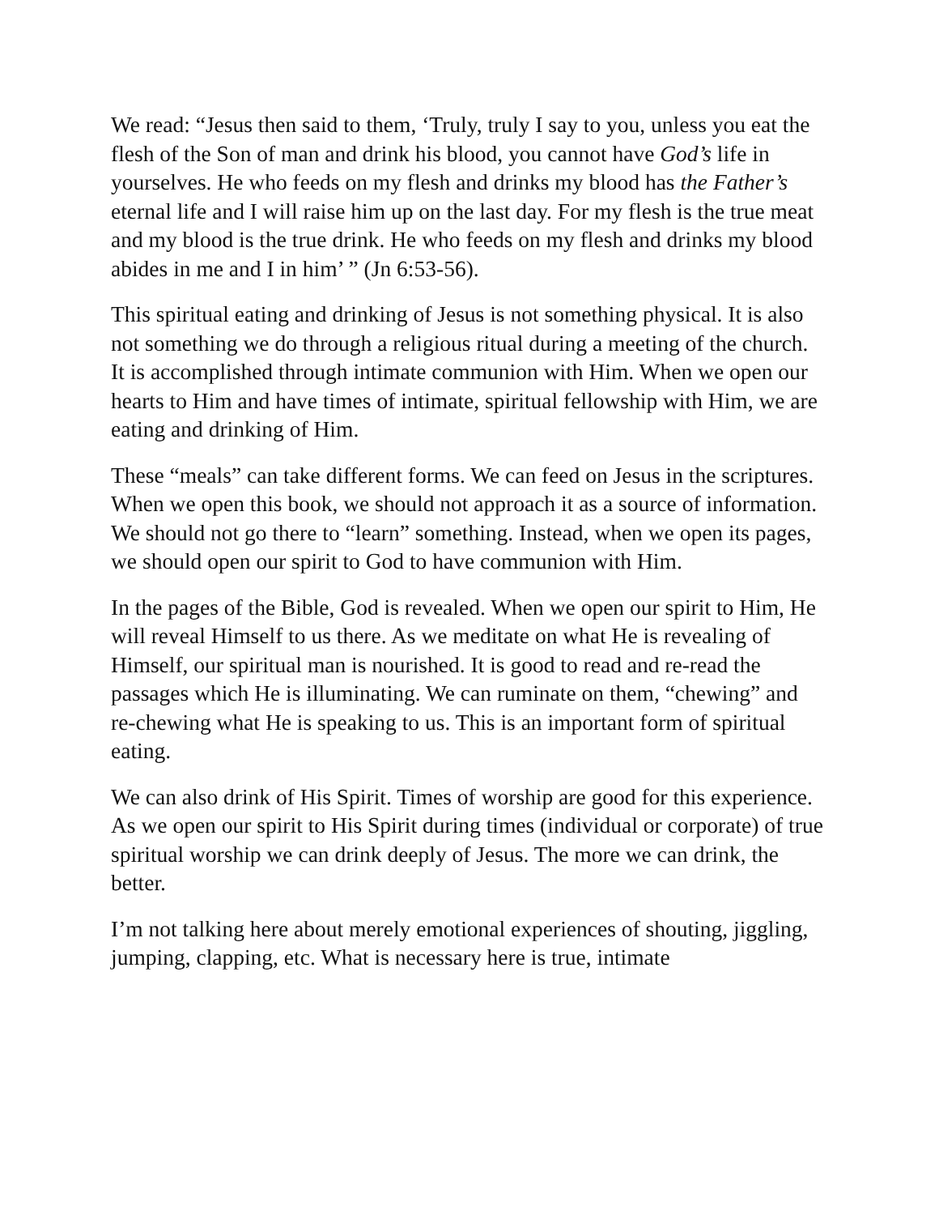We read: “Jesus then said to them, ‘Truly, truly I say to you, unless you eat the flesh of the Son of man and drink his blood, you cannot have God’s life in yourselves. He who feeds on my flesh and drinks my blood has the Father’s eternal life and I will raise him up on the last day. For my flesh is the true meat and my blood is the true drink. He who feeds on my flesh and drinks my blood abides in me and I in him’ ” (Jn 6:53-56).
This spiritual eating and drinking of Jesus is not something physical. It is also not something we do through a religious ritual during a meeting of the church. It is accomplished through intimate communion with Him. When we open our hearts to Him and have times of intimate, spiritual fellowship with Him, we are eating and drinking of Him.
These “meals” can take different forms. We can feed on Jesus in the scriptures. When we open this book, we should not approach it as a source of information. We should not go there to “learn” something. Instead, when we open its pages, we should open our spirit to God to have communion with Him.
In the pages of the Bible, God is revealed. When we open our spirit to Him, He will reveal Himself to us there. As we meditate on what He is revealing of Himself, our spiritual man is nourished. It is good to read and re-read the passages which He is illuminating. We can ruminate on them, “chewing” and re-chewing what He is speaking to us. This is an important form of spiritual eating.
We can also drink of His Spirit. Times of worship are good for this experience. As we open our spirit to His Spirit during times (individual or corporate) of true spiritual worship we can drink deeply of Jesus. The more we can drink, the better.
I’m not talking here about merely emotional experiences of shouting, jiggling, jumping, clapping, etc. What is necessary here is true, intimate